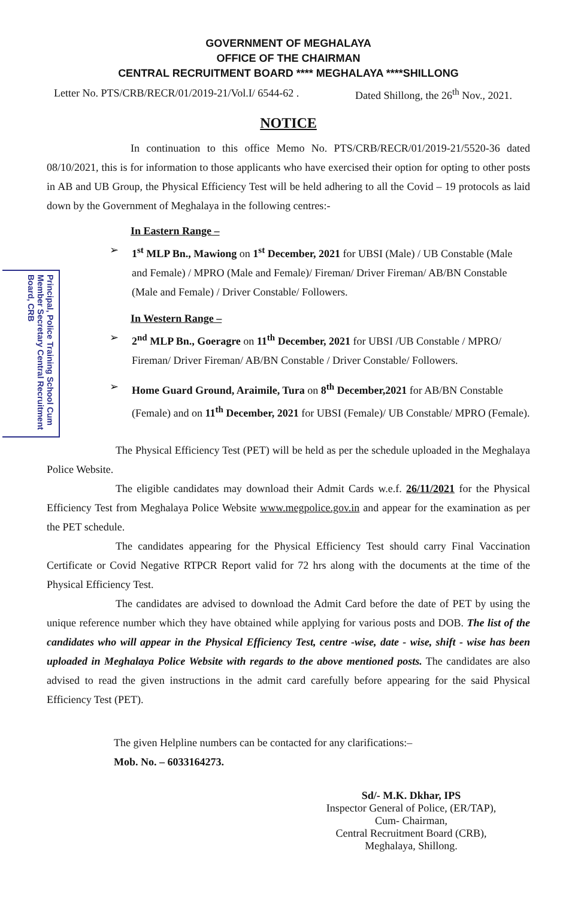Principal, Police Training School Cum Member Secretary Central Recruitment Board, CRB
GOVERNMENT OF MEGHALAYA
OFFICE OF THE CHAIRMAN
CENTRAL RECRUITMENT BOARD **** MEGHALAYA ****SHILLONG
Letter No. PTS/CRB/RECR/01/2019-21/Vol.I/ 6544-62 . Dated Shillong, the 26<sup>th</sup> Nov., 2021.
NOTICE
In continuation to this office Memo No. PTS/CRB/RECR/01/2019-21/5520-36 dated 08/10/2021, this is for information to those applicants who have exercised their option for opting to other posts in AB and UB Group, the Physical Efficiency Test will be held adhering to all the Covid – 19 protocols as laid down by the Government of Meghalaya in the following centres:-
In Eastern Range –
➢ 1<sup>st</sup> MLP Bn., Mawiong on 1<sup>st</sup> December, 2021 for UBSI (Male) / UB Constable (Male and Female) / MPRO (Male and Female)/ Fireman/ Driver Fireman/ AB/BN Constable (Male and Female) / Driver Constable/ Followers.
In Western Range –
➢ 2<sup>nd</sup> MLP Bn., Goeragre on 11<sup>th</sup> December, 2021 for UBSI /UB Constable / MPRO/ Fireman/ Driver Fireman/ AB/BN Constable / Driver Constable/ Followers.
➢ Home Guard Ground, Araimile, Tura on 8<sup>th</sup> December,2021 for AB/BN Constable (Female) and on 11<sup>th</sup> December, 2021 for UBSI (Female)/ UB Constable/ MPRO (Female).
The Physical Efficiency Test (PET) will be held as per the schedule uploaded in the Meghalaya Police Website.
The eligible candidates may download their Admit Cards w.e.f. 26/11/2021 for the Physical Efficiency Test from Meghalaya Police Website www.megpolice.gov.in and appear for the examination as per the PET schedule.
The candidates appearing for the Physical Efficiency Test should carry Final Vaccination Certificate or Covid Negative RTPCR Report valid for 72 hrs along with the documents at the time of the Physical Efficiency Test.
The candidates are advised to download the Admit Card before the date of PET by using the unique reference number which they have obtained while applying for various posts and DOB. The list of the candidates who will appear in the Physical Efficiency Test, centre -wise, date - wise, shift - wise has been uploaded in Meghalaya Police Website with regards to the above mentioned posts. The candidates are also advised to read the given instructions in the admit card carefully before appearing for the said Physical Efficiency Test (PET).
The given Helpline numbers can be contacted for any clarifications:–
Mob. No. – 6033164273.
Sd/- M.K. Dkhar, IPS
Inspector General of Police, (ER/TAP),
Cum- Chairman,
Central Recruitment Board (CRB),
Meghalaya, Shillong.